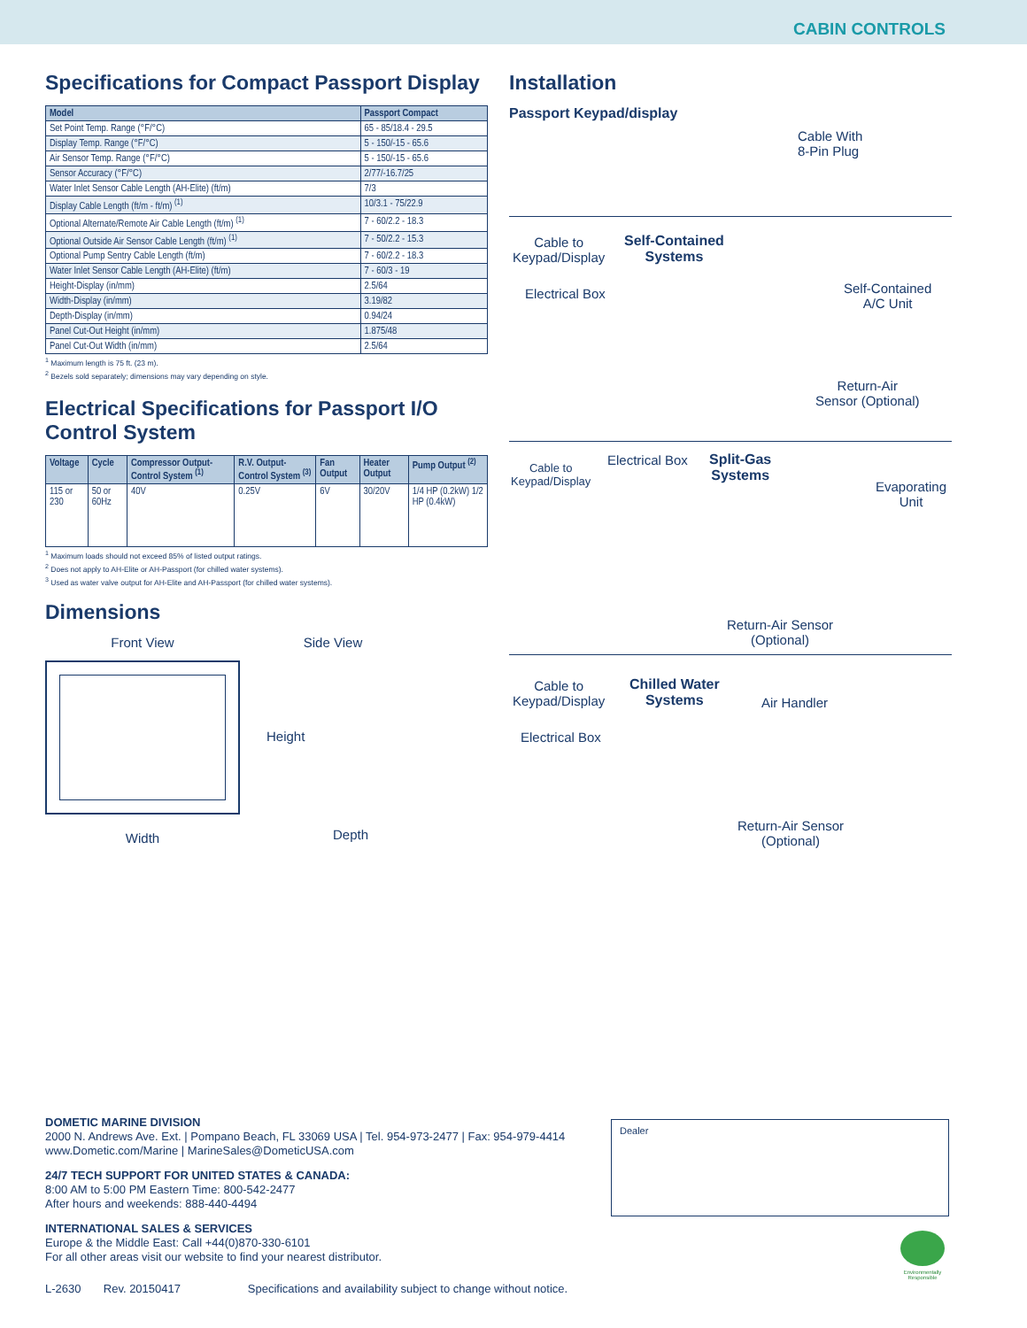CABIN CONTROLS
Specifications for Compact Passport Display
| Model | Passport Compact |
| --- | --- |
| Set Point Temp. Range (°F/°C) | 65 - 85/18.4 - 29.5 |
| Display Temp. Range (°F/°C) | 5 - 150/-15 - 65.6 |
| Air Sensor Temp. Range (°F/°C) | 5 - 150/-15 - 65.6 |
| Sensor Accuracy (°F/°C) | 2/77/-16.7/25 |
| Water Inlet Sensor Cable Length (AH-Elite) (ft/m) | 7/3 |
| Display Cable Length (ft/m - ft/m) <sup>(1)</sup> | 10/3.1 - 75/22.9 |
| Optional Alternate/Remote Air Cable Length (ft/m) <sup>(1)</sup> | 7 - 60/2.2 - 18.3 |
| Optional Outside Air Sensor Cable Length (ft/m) <sup>(1)</sup> | 7 - 50/2.2 - 15.3 |
| Optional Pump Sentry Cable Length (ft/m) | 7 - 60/2.2 - 18.3 |
| Water Inlet Sensor Cable Length (AH-Elite) (ft/m) | 7 - 60/3 - 19 |
| Height-Display (in/mm) | 2.5/64 |
| Width-Display (in/mm) | 3.19/82 |
| Depth-Display (in/mm) | 0.94/24 |
| Panel Cut-Out Height (in/mm) | 1.875/48 |
| Panel Cut-Out Width (in/mm) | 2.5/64 |
<sup>1</sup> Maximum length is 75 ft. (23 m).
<sup>2</sup> Bezels sold separately; dimensions may vary depending on style.
Electrical Specifications for Passport I/O Control System
| Voltage | Cycle | Compressor Output-Control System <sup>(1)</sup> | R.V. Output-Control System <sup>(3)</sup> | Fan Output | Heater Output | Pump Output <sup>(2)</sup> |
| --- | --- | --- | --- | --- | --- | --- |
| 115 or 230 | 50 or 60Hz | 40V | 0.25V | 6V | 30/20V | 1/4 HP (0.2kW) 1/2 HP (0.4kW) |
<sup>1</sup> Maximum loads should not exceed 85% of listed output ratings.
<sup>2</sup> Does not apply to AH-Elite or AH-Passport (for chilled water systems).
<sup>3</sup> Used as water valve output for AH-Elite and AH-Passport (for chilled water systems).
Dimensions
Front View
Width
Side View
Height
Depth
Installation
Passport Keypad/display
Cable With
8-Pin Plug
Cable to
Keypad/Display
Self-Contained
Systems
Electrical Box
Self-Contained
A/C Unit
Return-Air
Sensor (Optional)
Cable to
Keypad/Display
Electrical Box
Split-Gas
Systems
Evaporating
Unit
Return-Air Sensor
(Optional)
Cable to
Keypad/Display
Chilled Water
Systems
Air Handler
Electrical Box
Return-Air Sensor
(Optional)
DOMETIC MARINE DIVISION
2000 N. Andrews Ave. Ext. | Pompano Beach, FL 33069 USA | Tel. 954-973-2477 | Fax: 954-979-4414
www.Dometic.com/Marine | MarineSales@DometicUSA.com
24/7 TECH SUPPORT FOR UNITED STATES & CANADA:
8:00 AM to 5:00 PM Eastern Time: 800-542-2477
After hours and weekends: 888-440-4494
INTERNATIONAL SALES & SERVICES
Europe & the Middle East: Call +44(0)870-330-6101
For all other areas visit our website to find your nearest distributor.
L-2630 Rev. 20150417 Specifications and availability subject to change without notice.
Dealer
Environmentally Responsible